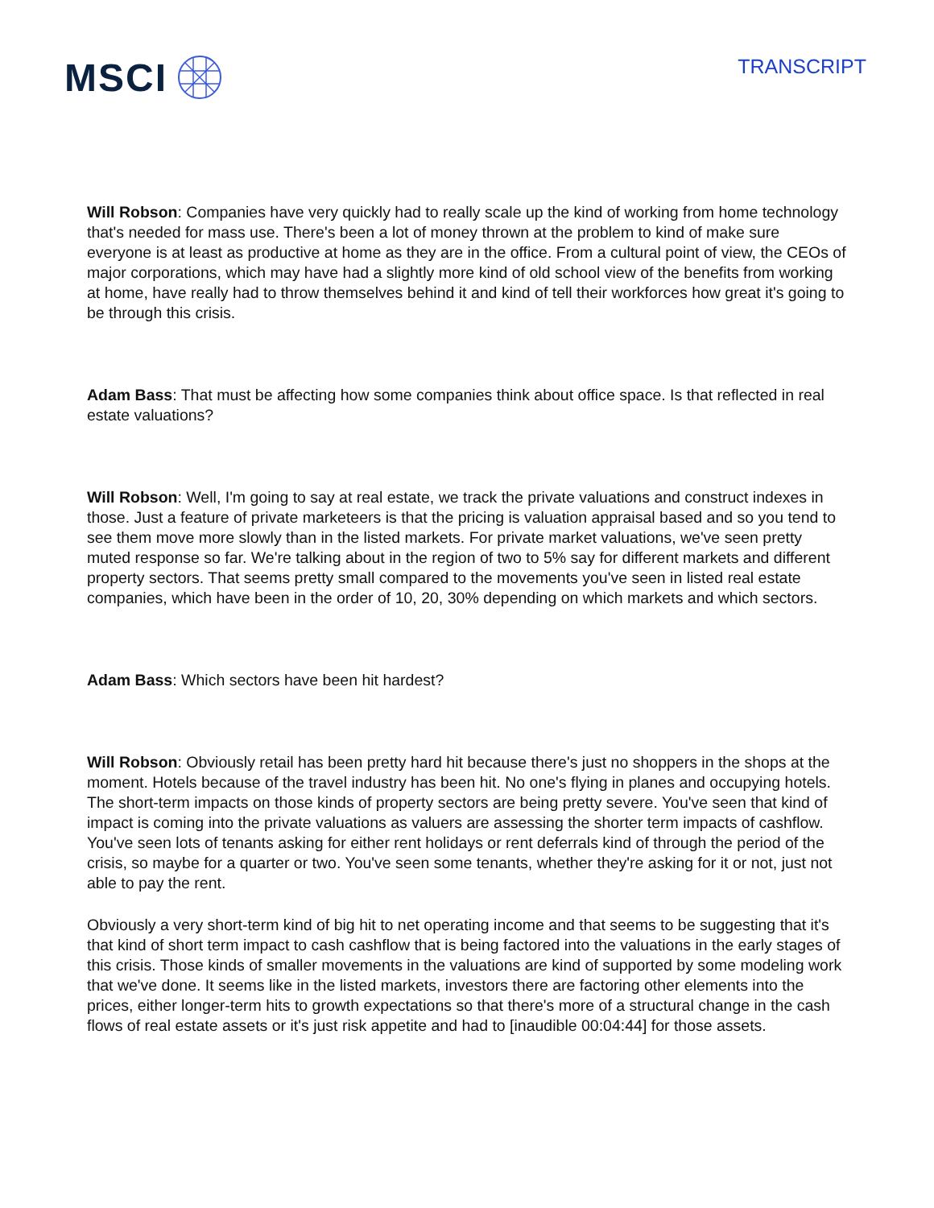MSCI
TRANSCRIPT
Will Robson: Companies have very quickly had to really scale up the kind of working from home technology that's needed for mass use. There's been a lot of money thrown at the problem to kind of make sure everyone is at least as productive at home as they are in the office. From a cultural point of view, the CEOs of major corporations, which may have had a slightly more kind of old school view of the benefits from working at home, have really had to throw themselves behind it and kind of tell their workforces how great it's going to be through this crisis.
Adam Bass: That must be affecting how some companies think about office space. Is that reflected in real estate valuations?
Will Robson: Well, I'm going to say at real estate, we track the private valuations and construct indexes in those. Just a feature of private marketeers is that the pricing is valuation appraisal based and so you tend to see them move more slowly than in the listed markets. For private market valuations, we've seen pretty muted response so far. We're talking about in the region of two to 5% say for different markets and different property sectors. That seems pretty small compared to the movements you've seen in listed real estate companies, which have been in the order of 10, 20, 30% depending on which markets and which sectors.
Adam Bass: Which sectors have been hit hardest?
Will Robson: Obviously retail has been pretty hard hit because there's just no shoppers in the shops at the moment. Hotels because of the travel industry has been hit. No one's flying in planes and occupying hotels. The short-term impacts on those kinds of property sectors are being pretty severe. You've seen that kind of impact is coming into the private valuations as valuers are assessing the shorter term impacts of cashflow. You've seen lots of tenants asking for either rent holidays or rent deferrals kind of through the period of the crisis, so maybe for a quarter or two. You've seen some tenants, whether they're asking for it or not, just not able to pay the rent.
Obviously a very short-term kind of big hit to net operating income and that seems to be suggesting that it's that kind of short term impact to cash cashflow that is being factored into the valuations in the early stages of this crisis. Those kinds of smaller movements in the valuations are kind of supported by some modeling work that we've done. It seems like in the listed markets, investors there are factoring other elements into the prices, either longer-term hits to growth expectations so that there's more of a structural change in the cash flows of real estate assets or it's just risk appetite and had to [inaudible 00:04:44] for those assets.